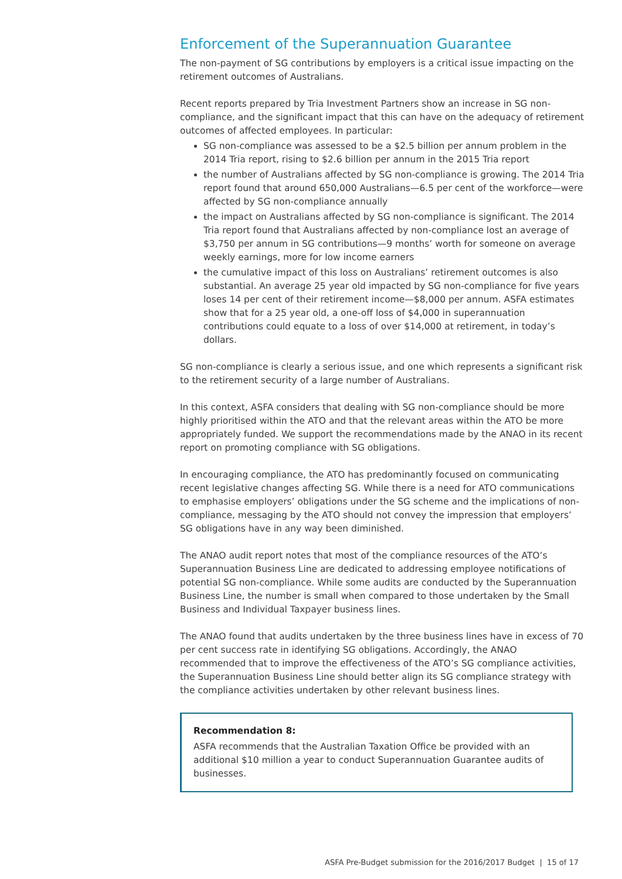Enforcement of the Superannuation Guarantee
The non-payment of SG contributions by employers is a critical issue impacting on the retirement outcomes of Australians.
Recent reports prepared by Tria Investment Partners show an increase in SG non-compliance, and the significant impact that this can have on the adequacy of retirement outcomes of affected employees. In particular:
SG non-compliance was assessed to be a $2.5 billion per annum problem in the 2014 Tria report, rising to $2.6 billion per annum in the 2015 Tria report
the number of Australians affected by SG non-compliance is growing. The 2014 Tria report found that around 650,000 Australians—6.5 per cent of the workforce—were affected by SG non-compliance annually
the impact on Australians affected by SG non-compliance is significant. The 2014 Tria report found that Australians affected by non-compliance lost an average of $3,750 per annum in SG contributions—9 months’ worth for someone on average weekly earnings, more for low income earners
the cumulative impact of this loss on Australians’ retirement outcomes is also substantial. An average 25 year old impacted by SG non-compliance for five years loses 14 per cent of their retirement income—$8,000 per annum. ASFA estimates show that for a 25 year old, a one-off loss of $4,000 in superannuation contributions could equate to a loss of over $14,000 at retirement, in today’s dollars.
SG non-compliance is clearly a serious issue, and one which represents a significant risk to the retirement security of a large number of Australians.
In this context, ASFA considers that dealing with SG non-compliance should be more highly prioritised within the ATO and that the relevant areas within the ATO be more appropriately funded. We support the recommendations made by the ANAO in its recent report on promoting compliance with SG obligations.
In encouraging compliance, the ATO has predominantly focused on communicating recent legislative changes affecting SG. While there is a need for ATO communications to emphasise employers’ obligations under the SG scheme and the implications of non-compliance, messaging by the ATO should not convey the impression that employers’ SG obligations have in any way been diminished.
The ANAO audit report notes that most of the compliance resources of the ATO’s Superannuation Business Line are dedicated to addressing employee notifications of potential SG non-compliance. While some audits are conducted by the Superannuation Business Line, the number is small when compared to those undertaken by the Small Business and Individual Taxpayer business lines.
The ANAO found that audits undertaken by the three business lines have in excess of 70 per cent success rate in identifying SG obligations. Accordingly, the ANAO recommended that to improve the effectiveness of the ATO’s SG compliance activities, the Superannuation Business Line should better align its SG compliance strategy with the compliance activities undertaken by other relevant business lines.
Recommendation 8:
ASFA recommends that the Australian Taxation Office be provided with an additional $10 million a year to conduct Superannuation Guarantee audits of businesses.
ASFA Pre-Budget submission for the 2016/2017 Budget | 15 of 17